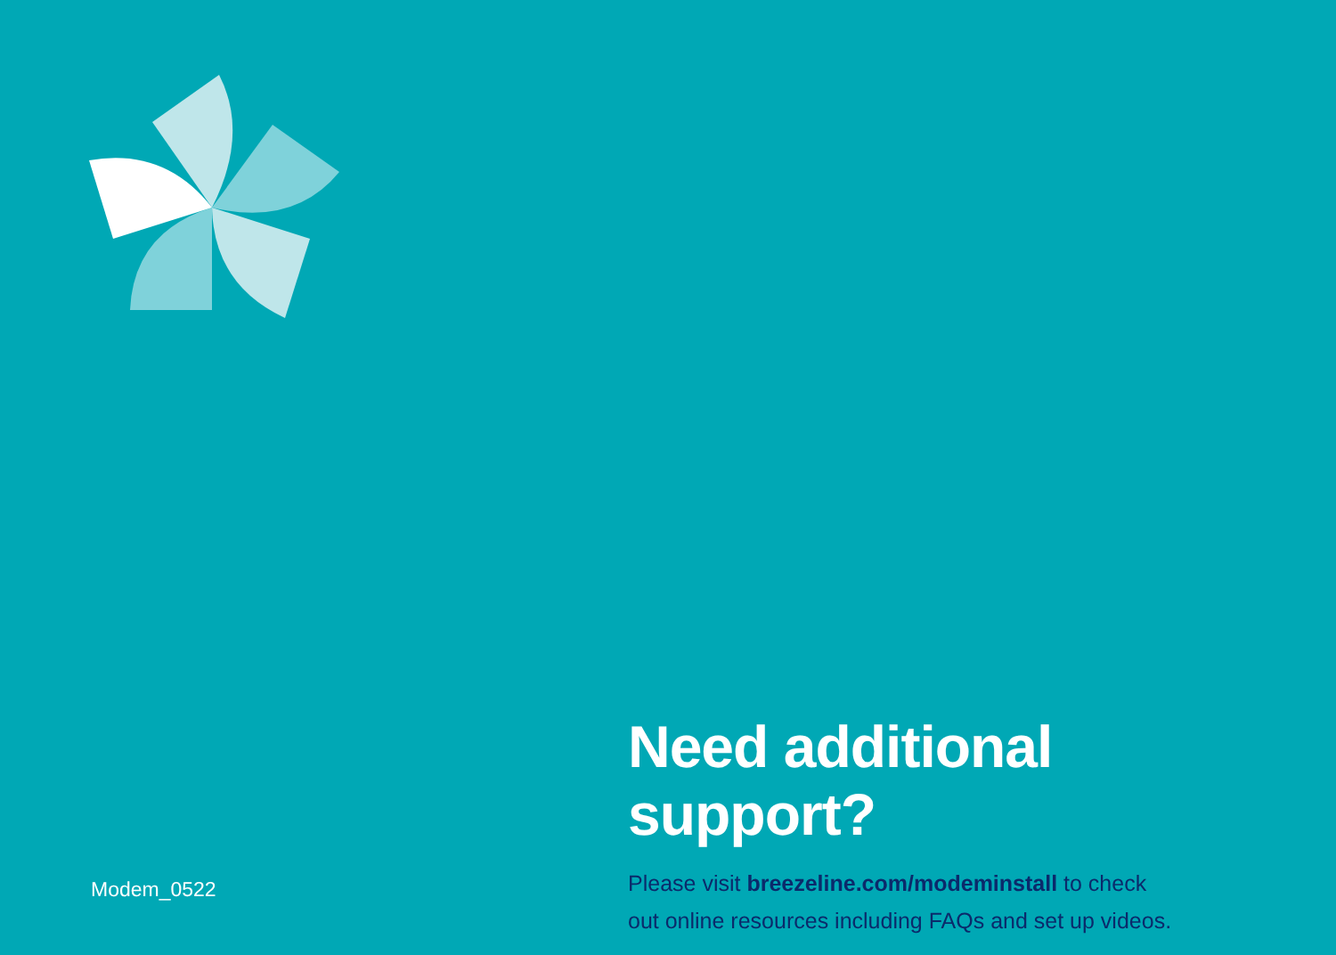Need additional support?
Please visit breezeline.com/modeminstall to check
out online resources including FAQs and set up videos.
Modem_0522